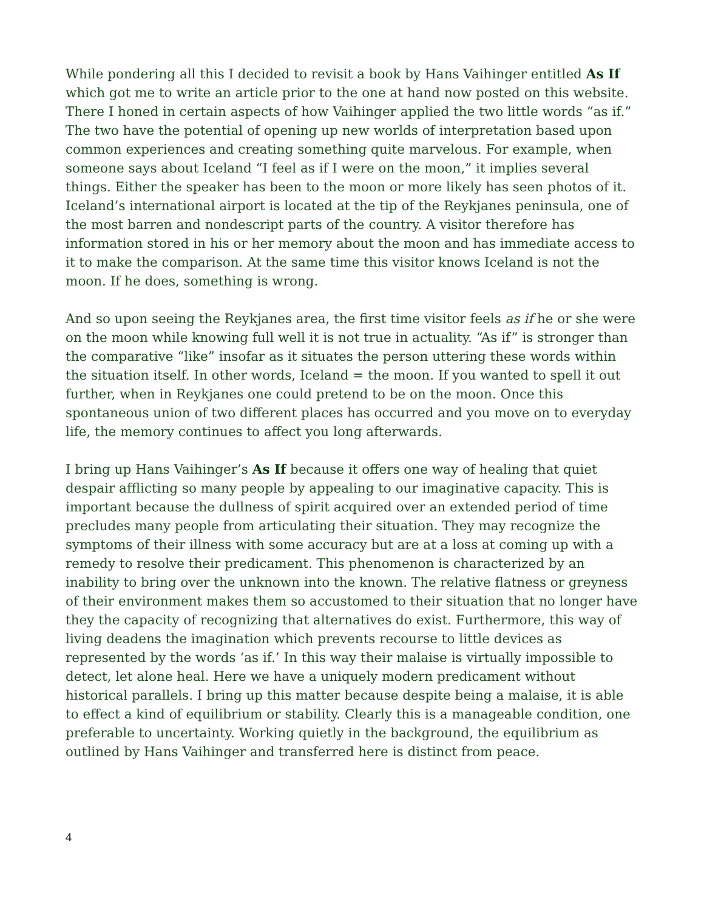While pondering all this I decided to revisit a book by Hans Vaihinger entitled As If which got me to write an article prior to the one at hand now posted on this website. There I honed in certain aspects of how Vaihinger applied the two little words “as if.” The two have the potential of opening up new worlds of interpretation based upon common experiences and creating something quite marvelous. For example, when someone says about Iceland “I feel as if I were on the moon,” it implies several things. Either the speaker has been to the moon or more likely has seen photos of it. Iceland’s international airport is located at the tip of the Reykjanes peninsula, one of the most barren and nondescript parts of the country. A visitor therefore has information stored in his or her memory about the moon and has immediate access to it to make the comparison. At the same time this visitor knows Iceland is not the moon. If he does, something is wrong.
And so upon seeing the Reykjanes area, the first time visitor feels as if he or she were on the moon while knowing full well it is not true in actuality. “As if” is stronger than the comparative “like” insofar as it situates the person uttering these words within the situation itself. In other words, Iceland = the moon. If you wanted to spell it out further, when in Reykjanes one could pretend to be on the moon. Once this spontaneous union of two different places has occurred and you move on to everyday life, the memory continues to affect you long afterwards.
I bring up Hans Vaihinger’s As If because it offers one way of healing that quiet despair afflicting so many people by appealing to our imaginative capacity. This is important because the dullness of spirit acquired over an extended period of time precludes many people from articulating their situation. They may recognize the symptoms of their illness with some accuracy but are at a loss at coming up with a remedy to resolve their predicament. This phenomenon is characterized by an inability to bring over the unknown into the known. The relative flatness or greyness of their environment makes them so accustomed to their situation that no longer have they the capacity of recognizing that alternatives do exist. Furthermore, this way of living deadens the imagination which prevents recourse to little devices as represented by the words ‘as if.’ In this way their malaise is virtually impossible to detect, let alone heal. Here we have a uniquely modern predicament without historical parallels. I bring up this matter because despite being a malaise, it is able to effect a kind of equilibrium or stability. Clearly this is a manageable condition, one preferable to uncertainty. Working quietly in the background, the equilibrium as outlined by Hans Vaihinger and transferred here is distinct from peace.
4